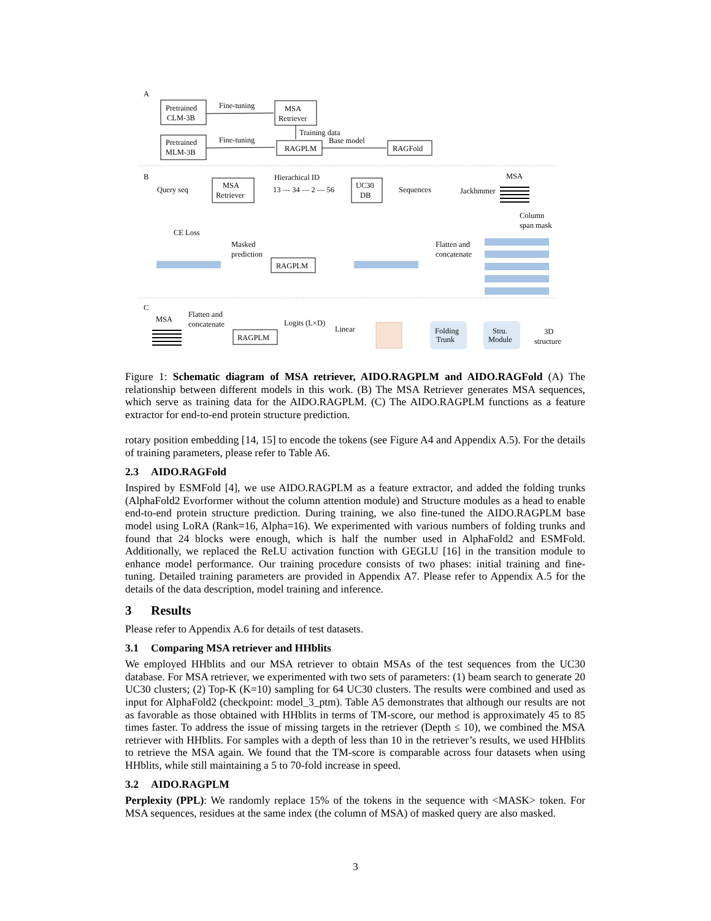A
Pretrained
CLM-3B
Fine-tuning
MSA
Retriever
Training data
Pretrained
MLM-3B
Fine-tuning
RAGPLM
Base model
RAGFold
B
Query seq
MSA
Retriever
Hierachical ID
13 — 34 — 2 — 56
UC30
DB
Sequences
Jackhmmer
MSA
Column
span mask
CE Loss
Masked
prediction
RAGPLM
Flatten and
concatenate
C
MSA
Flatten and
concatenate
RAGPLM
Logits (L×D)
Linear
Folding
Trunk
Stru.
Module
3D
structure
Figure 1: Schematic diagram of MSA retriever, AIDO.RAGPLM and AIDO.RAGFold (A) The relationship between different models in this work. (B) The MSA Retriever generates MSA sequences, which serve as training data for the AIDO.RAGPLM. (C) The AIDO.RAGPLM functions as a feature extractor for end-to-end protein structure prediction.
rotary position embedding [14, 15] to encode the tokens (see Figure A4 and Appendix A.5). For the details of training parameters, please refer to Table A6.
2.3 AIDO.RAGFold
Inspired by ESMFold [4], we use AIDO.RAGPLM as a feature extractor, and added the folding trunks (AlphaFold2 Evorformer without the column attention module) and Structure modules as a head to enable end-to-end protein structure prediction. During training, we also fine-tuned the AIDO.RAGPLM base model using LoRA (Rank=16, Alpha=16). We experimented with various numbers of folding trunks and found that 24 blocks were enough, which is half the number used in AlphaFold2 and ESMFold. Additionally, we replaced the ReLU activation function with GEGLU [16] in the transition module to enhance model performance. Our training procedure consists of two phases: initial training and fine-tuning. Detailed training parameters are provided in Appendix A7. Please refer to Appendix A.5 for the details of the data description, model training and inference.
3 Results
Please refer to Appendix A.6 for details of test datasets.
3.1 Comparing MSA retriever and HHblits
We employed HHblits and our MSA retriever to obtain MSAs of the test sequences from the UC30 database. For MSA retriever, we experimented with two sets of parameters: (1) beam search to generate 20 UC30 clusters; (2) Top-K (K=10) sampling for 64 UC30 clusters. The results were combined and used as input for AlphaFold2 (checkpoint: model_3_ptm). Table A5 demonstrates that although our results are not as favorable as those obtained with HHblits in terms of TM-score, our method is approximately 45 to 85 times faster. To address the issue of missing targets in the retriever (Depth ≤ 10), we combined the MSA retriever with HHblits. For samples with a depth of less than 10 in the retriever’s results, we used HHblits to retrieve the MSA again. We found that the TM-score is comparable across four datasets when using HHblits, while still maintaining a 5 to 70-fold increase in speed.
3.2 AIDO.RAGPLM
Perplexity (PPL): We randomly replace 15% of the tokens in the sequence with <MASK> token. For MSA sequences, residues at the same index (the column of MSA) of masked query are also masked.
3